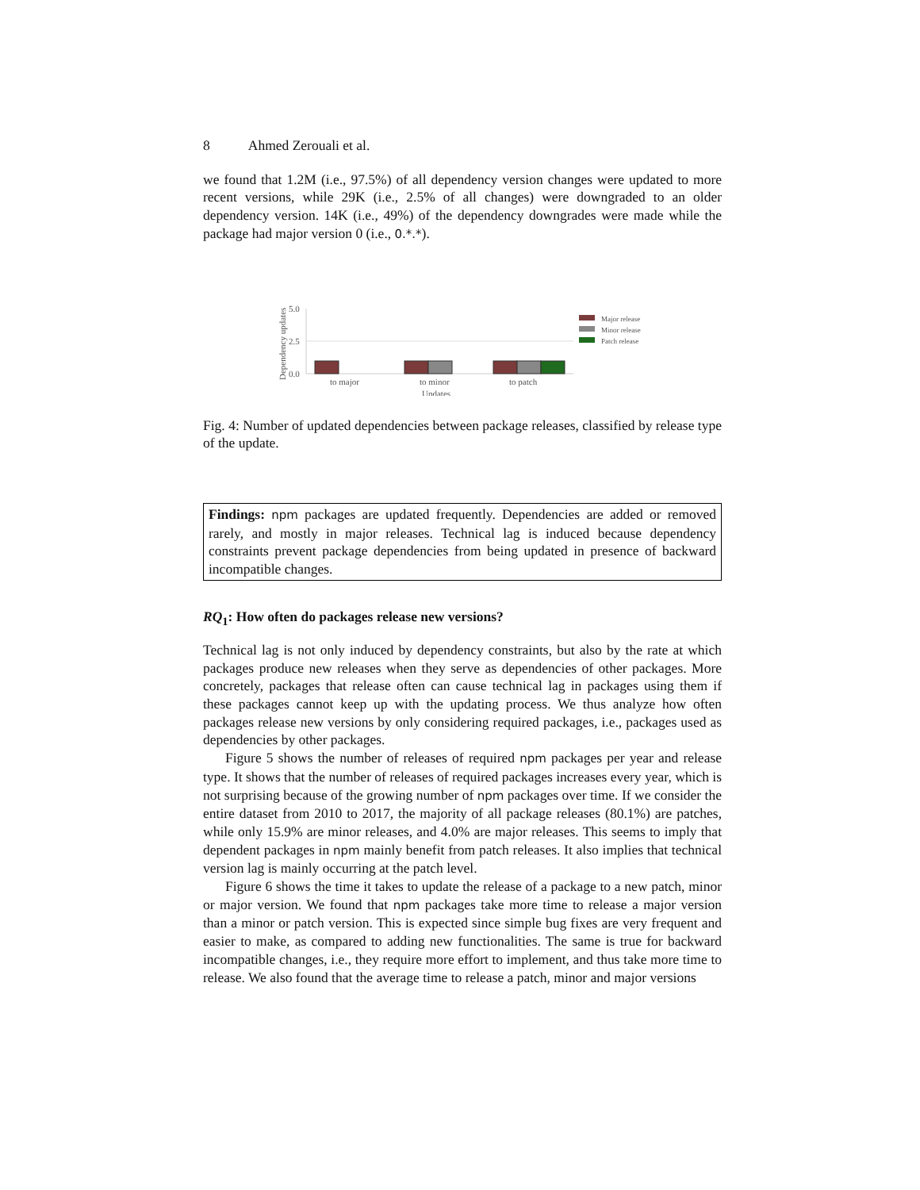8 Ahmed Zerouali et al.
we found that 1.2M (i.e., 97.5%) of all dependency version changes were updated to more recent versions, while 29K (i.e., 2.5% of all changes) were downgraded to an older dependency version. 14K (i.e., 49%) of the dependency downgrades were made while the package had major version 0 (i.e., 0.*.*).
Dependency updates
5.0
2.5
0.0
to major
to minor
to patch
Updates
Major release
Minor release
Patch release
Fig. 4: Number of updated dependencies between package releases, classified by release type of the update.
Findings: npm packages are updated frequently. Dependencies are added or removed rarely, and mostly in major releases. Technical lag is induced because dependency constraints prevent package dependencies from being updated in presence of backward incompatible changes.
RQ<sub>1</sub>: How often do packages release new versions?
Technical lag is not only induced by dependency constraints, but also by the rate at which packages produce new releases when they serve as dependencies of other packages. More concretely, packages that release often can cause technical lag in packages using them if these packages cannot keep up with the updating process. We thus analyze how often packages release new versions by only considering required packages, i.e., packages used as dependencies by other packages.
Figure 5 shows the number of releases of required npm packages per year and release type. It shows that the number of releases of required packages increases every year, which is not surprising because of the growing number of npm packages over time. If we consider the entire dataset from 2010 to 2017, the majority of all package releases (80.1%) are patches, while only 15.9% are minor releases, and 4.0% are major releases. This seems to imply that dependent packages in npm mainly benefit from patch releases. It also implies that technical version lag is mainly occurring at the patch level.
Figure 6 shows the time it takes to update the release of a package to a new patch, minor or major version. We found that npm packages take more time to release a major version than a minor or patch version. This is expected since simple bug fixes are very frequent and easier to make, as compared to adding new functionalities. The same is true for backward incompatible changes, i.e., they require more effort to implement, and thus take more time to release. We also found that the average time to release a patch, minor and major versions